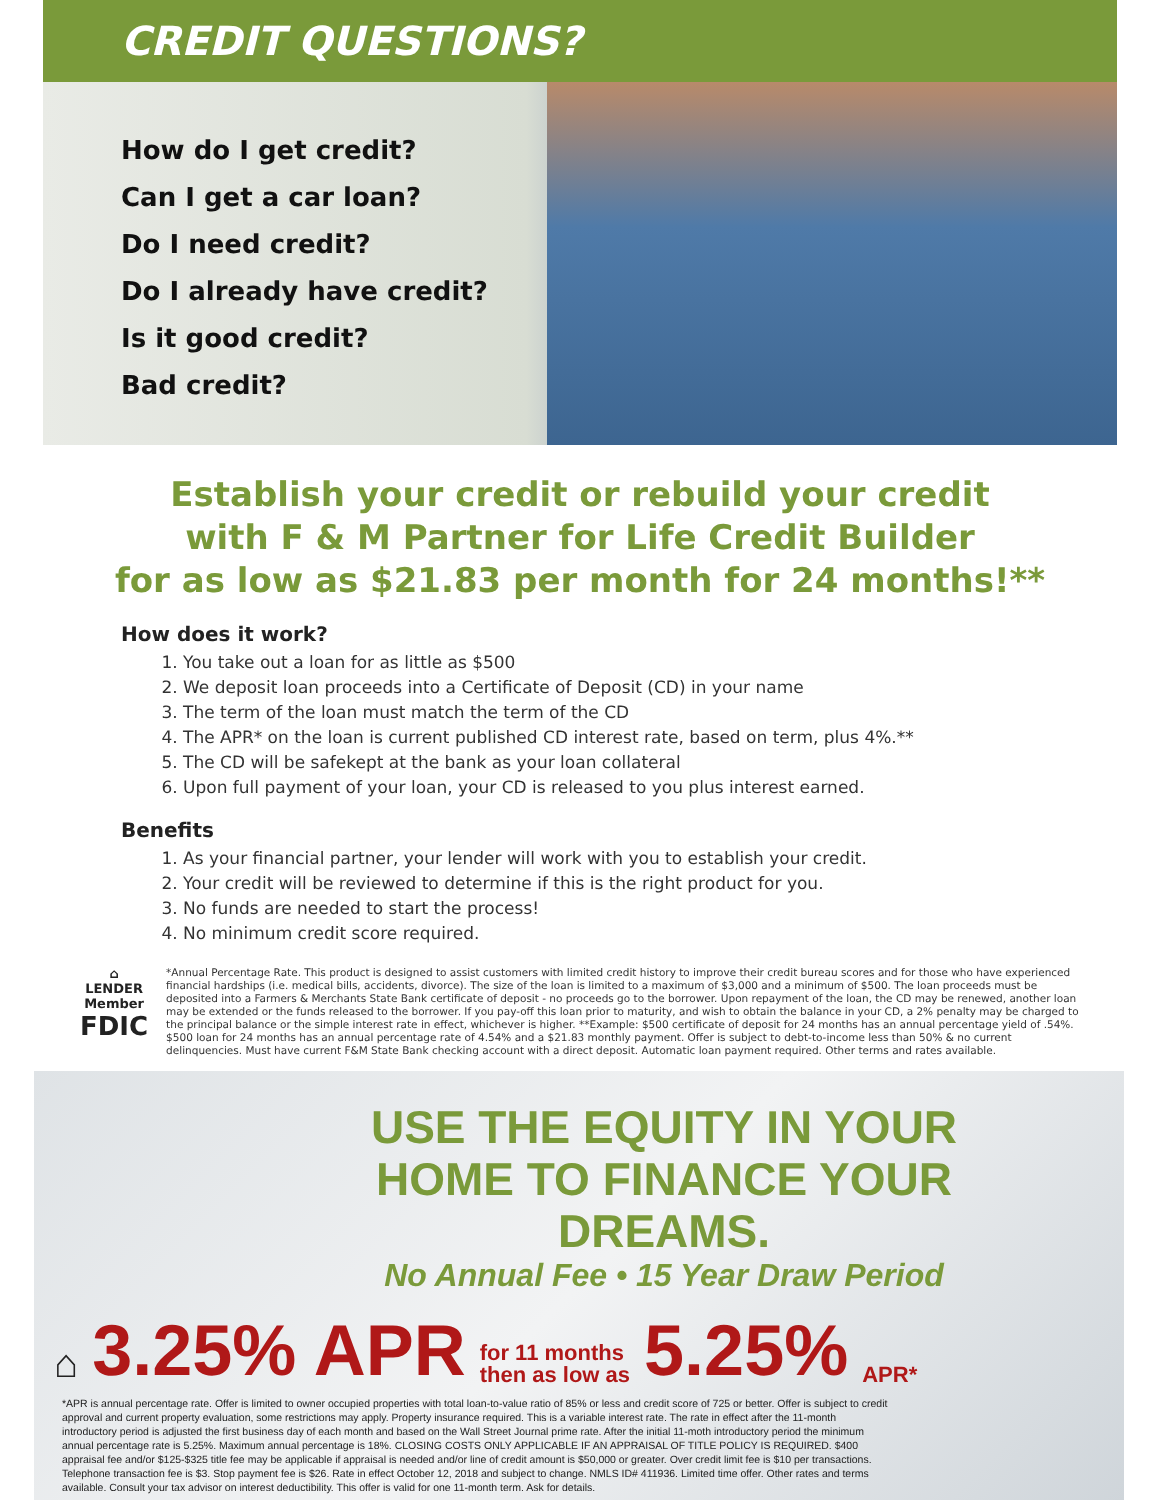CREDIT QUESTIONS?
How do I get credit?
Can I get a car loan?
Do I need credit?
Do I already have credit?
Is it good credit?
Bad credit?
Establish your credit or rebuild your credit
with F & M Partner for Life Credit Builder
for as low as $21.83 per month for 24 months!**
How does it work?
1. You take out a loan for as little as $500
2. We deposit loan proceeds into a Certificate of Deposit (CD) in your name
3. The term of the loan must match the term of the CD
4. The APR* on the loan is current published CD interest rate, based on term, plus 4%.**
5. The CD will be safekept at the bank as your loan collateral
6. Upon full payment of your loan, your CD is released to you plus interest earned.
Benefits
1. As your financial partner, your lender will work with you to establish your credit.
2. Your credit will be reviewed to determine if this is the right product for you.
3. No funds are needed to start the process!
4. No minimum credit score required.
⌂
LENDER
Member
FDIC
*Annual Percentage Rate. This product is designed to assist customers with limited credit history to improve their credit bureau scores and for those who have experienced financial hardships (i.e. medical bills, accidents, divorce). The size of the loan is limited to a maximum of $3,000 and a minimum of $500. The loan proceeds must be deposited into a Farmers & Merchants State Bank certificate of deposit - no proceeds go to the borrower. Upon repayment of the loan, the CD may be renewed, another loan may be extended or the funds released to the borrower. If you pay-off this loan prior to maturity, and wish to obtain the balance in your CD, a 2% penalty may be charged to the principal balance or the simple interest rate in effect, whichever is higher. **Example: $500 certificate of deposit for 24 months has an annual percentage yield of .54%. $500 loan for 24 months has an annual percentage rate of 4.54% and a $21.83 monthly payment. Offer is subject to debt-to-income less than 50% & no current delinquencies. Must have current F&M State Bank checking account with a direct deposit. Automatic loan payment required. Other terms and rates available.
USE THE EQUITY IN YOUR HOME TO FINANCE YOUR DREAMS.
No Annual Fee • 15 Year Draw Period
⌂ 3.25% APR for 11 months
then as low as 5.25% APR*
*APR is annual percentage rate. Offer is limited to owner occupied properties with total loan-to-value ratio of 85% or less and credit score of 725 or better. Offer is subject to credit approval and current property evaluation, some restrictions may apply. Property insurance required. This is a variable interest rate. The rate in effect after the 11-month introductory period is adjusted the first business day of each month and based on the Wall Street Journal prime rate. After the initial 11-moth introductory period the minimum annual percentage rate is 5.25%. Maximum annual percentage is 18%. CLOSING COSTS ONLY APPLICABLE IF AN APPRAISAL OF TITLE POLICY IS REQUIRED. $400 appraisal fee and/or $125-$325 title fee may be applicable if appraisal is needed and/or line of credit amount is $50,000 or greater. Over credit limit fee is $10 per transactions. Telephone transaction fee is $3. Stop payment fee is $26. Rate in effect October 12, 2018 and subject to change. NMLS ID# 411936. Limited time offer. Other rates and terms available. Consult your tax advisor on interest deductibility. This offer is valid for one 11-month term. Ask for details.